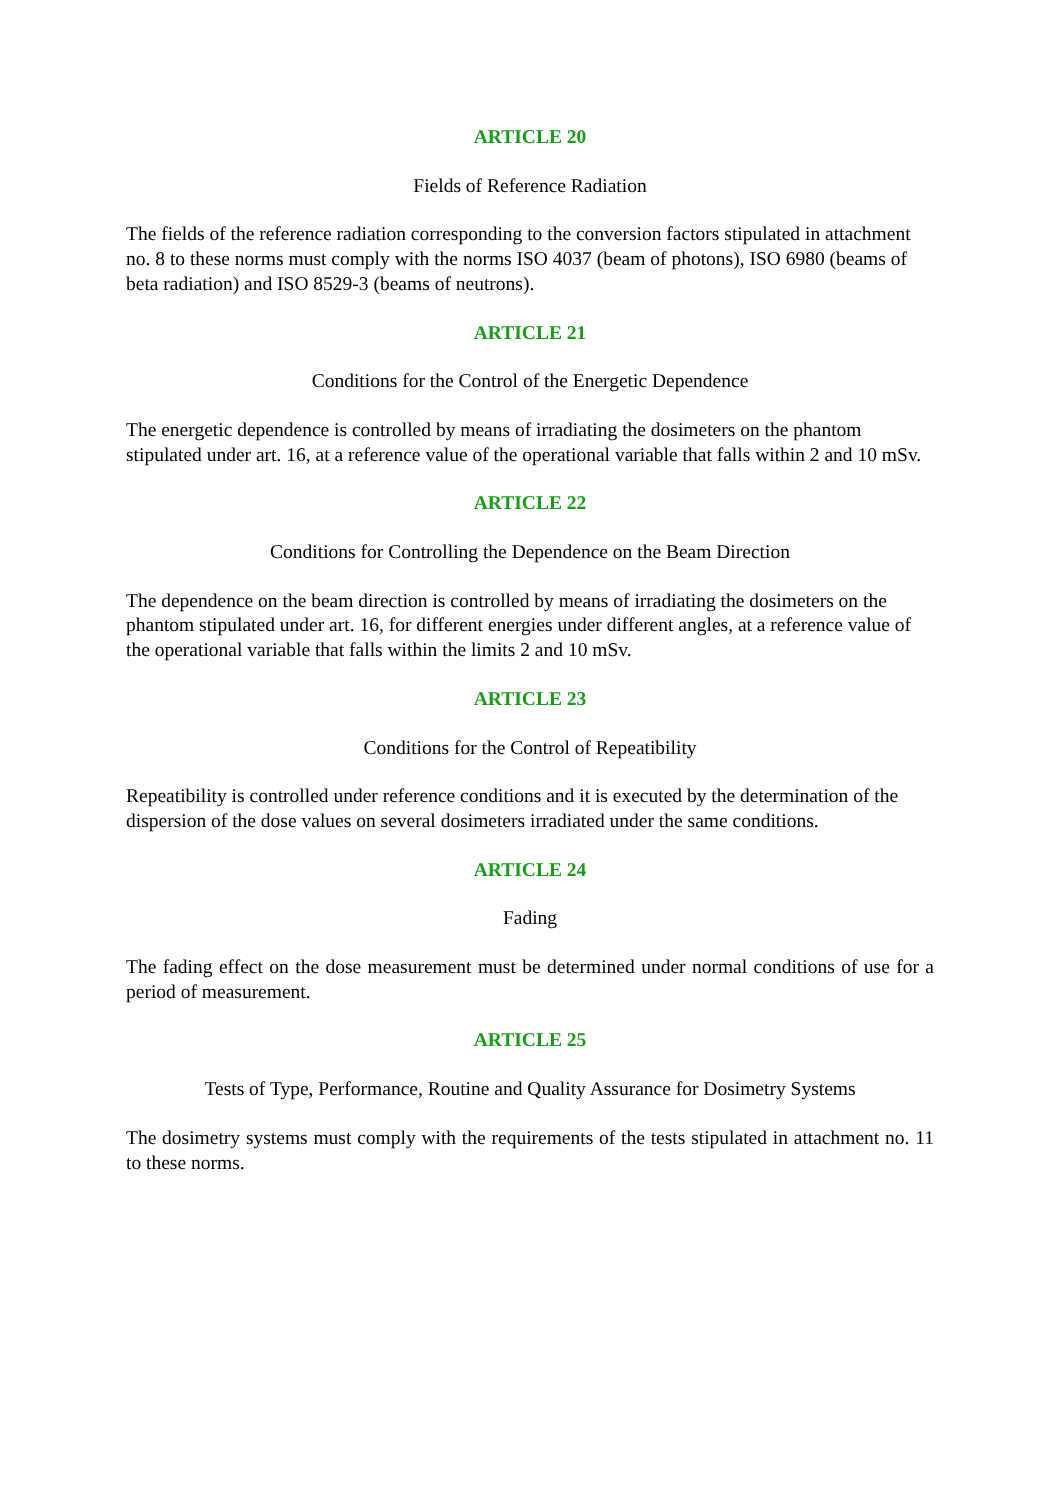ARTICLE 20
Fields of Reference Radiation
The fields of the reference radiation corresponding to the conversion factors stipulated in attachment no. 8 to these norms must comply with the norms ISO 4037 (beam of photons), ISO 6980 (beams of beta radiation) and ISO 8529-3 (beams of neutrons).
ARTICLE 21
Conditions for the Control of the Energetic Dependence
The energetic dependence is controlled by means of irradiating the dosimeters on the phantom stipulated under art. 16, at a reference value of the operational variable that falls within 2 and 10 mSv.
ARTICLE 22
Conditions for Controlling the Dependence on the Beam Direction
The dependence on the beam direction is controlled by means of irradiating the dosimeters on the phantom stipulated under art. 16, for different energies under different angles, at a reference value of the operational variable that falls within the limits 2 and 10 mSv.
ARTICLE 23
Conditions for the Control of Repeatibility
Repeatibility is controlled under reference conditions and it is executed by the determination of the dispersion of the dose values on several dosimeters irradiated under the same conditions.
ARTICLE 24
Fading
The fading effect on the dose measurement must be determined under normal conditions of use for a period of measurement.
ARTICLE 25
Tests of Type, Performance, Routine and Quality Assurance for Dosimetry Systems
The dosimetry systems must comply with the requirements of the tests stipulated in attachment no. 11 to these norms.